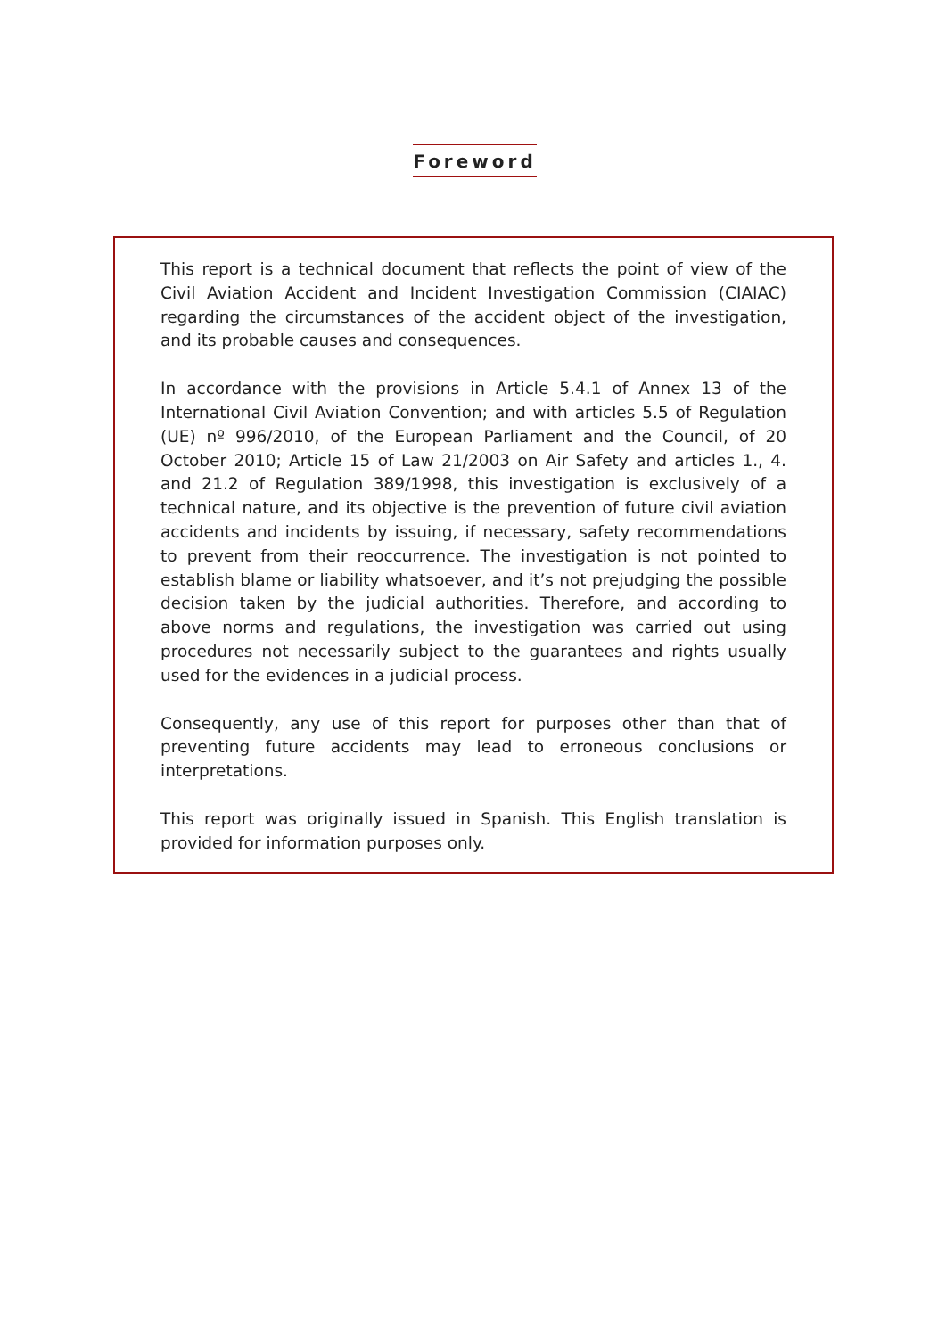Foreword
This report is a technical document that reflects the point of view of the Civil Aviation Accident and Incident Investigation Commission (CIAIAC) regarding the circumstances of the accident object of the investigation, and its probable causes and consequences.
In accordance with the provisions in Article 5.4.1 of Annex 13 of the International Civil Aviation Convention; and with articles 5.5 of Regulation (UE) nº 996/2010, of the European Parliament and the Council, of 20 October 2010; Article 15 of Law 21/2003 on Air Safety and articles 1., 4. and 21.2 of Regulation 389/1998, this investigation is exclusively of a technical nature, and its objective is the prevention of future civil aviation accidents and incidents by issuing, if necessary, safety recommendations to prevent from their reoccurrence. The investigation is not pointed to establish blame or liability whatsoever, and it’s not prejudging the possible decision taken by the judicial authorities. Therefore, and according to above norms and regulations, the investigation was carried out using procedures not necessarily subject to the guarantees and rights usually used for the evidences in a judicial process.
Consequently, any use of this report for purposes other than that of preventing future accidents may lead to erroneous conclusions or interpretations.
This report was originally issued in Spanish. This English translation is provided for information purposes only.